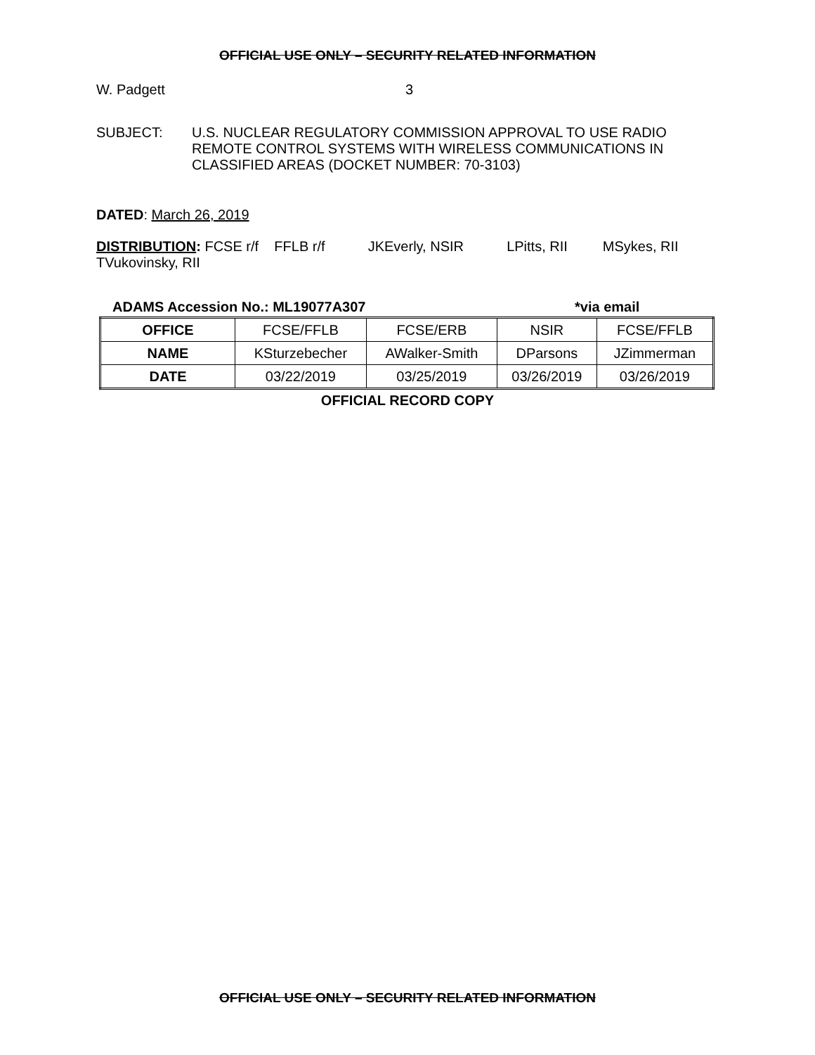OFFICIAL USE ONLY – SECURITY RELATED INFORMATION
W. Padgett 3
SUBJECT: U.S. NUCLEAR REGULATORY COMMISSION APPROVAL TO USE RADIO REMOTE CONTROL SYSTEMS WITH WIRELESS COMMUNICATIONS IN CLASSIFIED AREAS (DOCKET NUMBER: 70-3103)
DATED: March 26, 2019
DISTRIBUTION: FCSE r/f FFLB r/f JKEverly, NSIR LPitts, RII MSykes, RII
TVukovinsky, RII
ADAMS Accession No.: ML19077A307 *via email
| OFFICE | FCSE/FFLB | FCSE/ERB | NSIR | FCSE/FFLB |
| NAME | KSturzebecher | AWalker-Smith | DParsons | JZimmerman |
| DATE | 03/22/2019 | 03/25/2019 | 03/26/2019 | 03/26/2019 |
OFFICIAL RECORD COPY
OFFICIAL USE ONLY – SECURITY RELATED INFORMATION